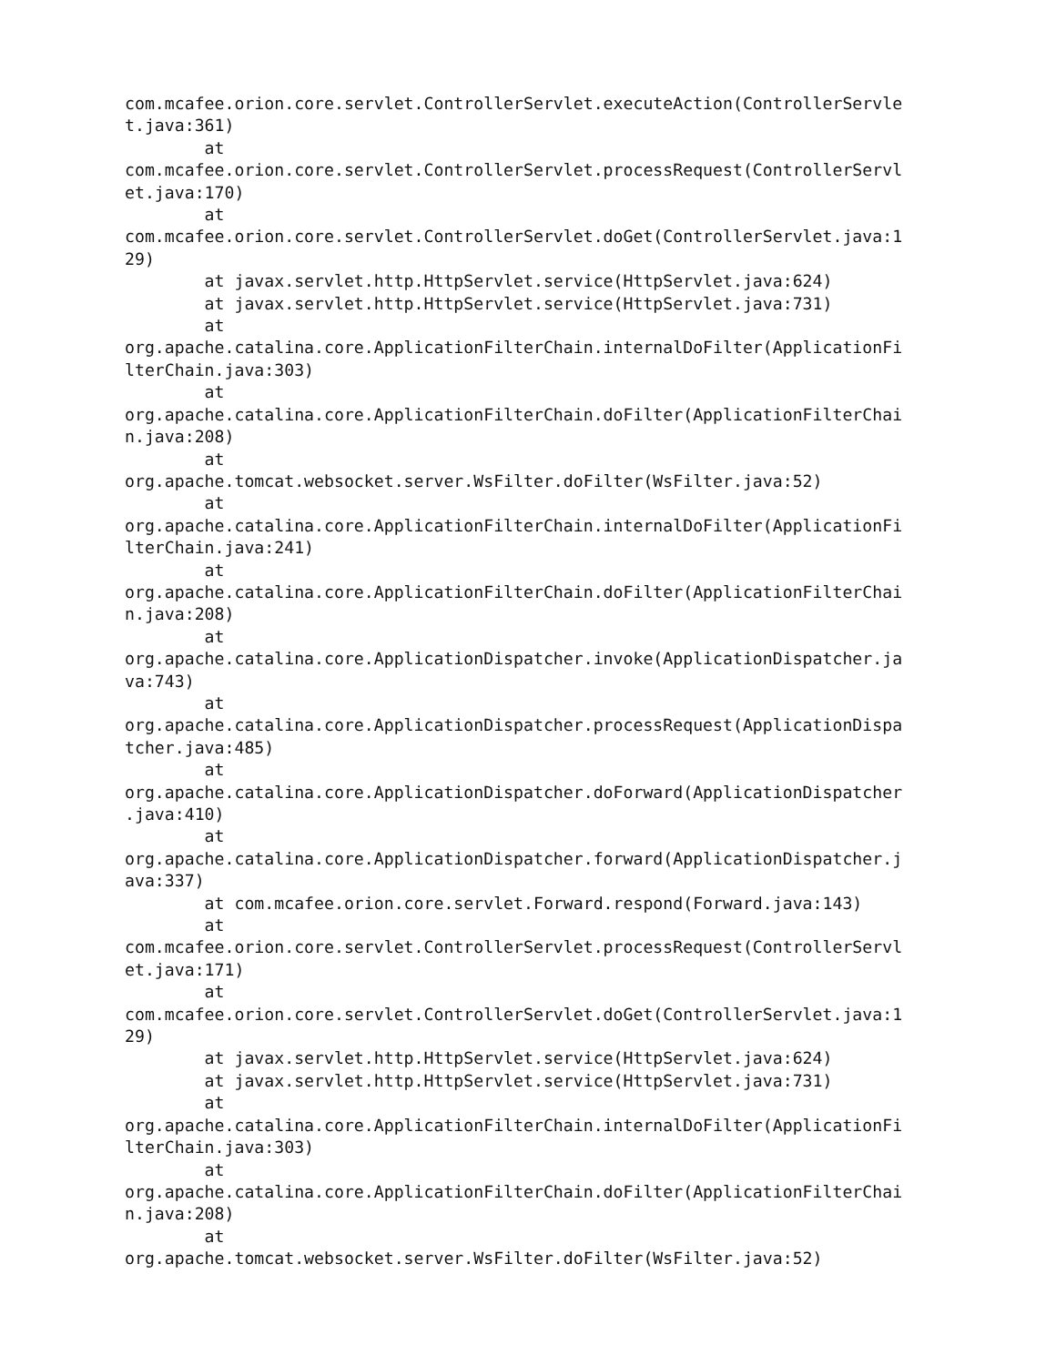com.mcafee.orion.core.servlet.ControllerServlet.executeAction(ControllerServle
t.java:361)
        at 
com.mcafee.orion.core.servlet.ControllerServlet.processRequest(ControllerServl
et.java:170)
        at 
com.mcafee.orion.core.servlet.ControllerServlet.doGet(ControllerServlet.java:1
29)
        at javax.servlet.http.HttpServlet.service(HttpServlet.java:624)
        at javax.servlet.http.HttpServlet.service(HttpServlet.java:731)
        at 
org.apache.catalina.core.ApplicationFilterChain.internalDoFilter(ApplicationFi
lterChain.java:303)
        at 
org.apache.catalina.core.ApplicationFilterChain.doFilter(ApplicationFilterChai
n.java:208)
        at 
org.apache.tomcat.websocket.server.WsFilter.doFilter(WsFilter.java:52)
        at 
org.apache.catalina.core.ApplicationFilterChain.internalDoFilter(ApplicationFi
lterChain.java:241)
        at 
org.apache.catalina.core.ApplicationFilterChain.doFilter(ApplicationFilterChai
n.java:208)
        at 
org.apache.catalina.core.ApplicationDispatcher.invoke(ApplicationDispatcher.ja
va:743)
        at 
org.apache.catalina.core.ApplicationDispatcher.processRequest(ApplicationDispa
tcher.java:485)
        at 
org.apache.catalina.core.ApplicationDispatcher.doForward(ApplicationDispatcher
.java:410)
        at 
org.apache.catalina.core.ApplicationDispatcher.forward(ApplicationDispatcher.j
ava:337)
        at com.mcafee.orion.core.servlet.Forward.respond(Forward.java:143)
        at 
com.mcafee.orion.core.servlet.ControllerServlet.processRequest(ControllerServl
et.java:171)
        at 
com.mcafee.orion.core.servlet.ControllerServlet.doGet(ControllerServlet.java:1
29)
        at javax.servlet.http.HttpServlet.service(HttpServlet.java:624)
        at javax.servlet.http.HttpServlet.service(HttpServlet.java:731)
        at 
org.apache.catalina.core.ApplicationFilterChain.internalDoFilter(ApplicationFi
lterChain.java:303)
        at 
org.apache.catalina.core.ApplicationFilterChain.doFilter(ApplicationFilterChai
n.java:208)
        at 
org.apache.tomcat.websocket.server.WsFilter.doFilter(WsFilter.java:52)